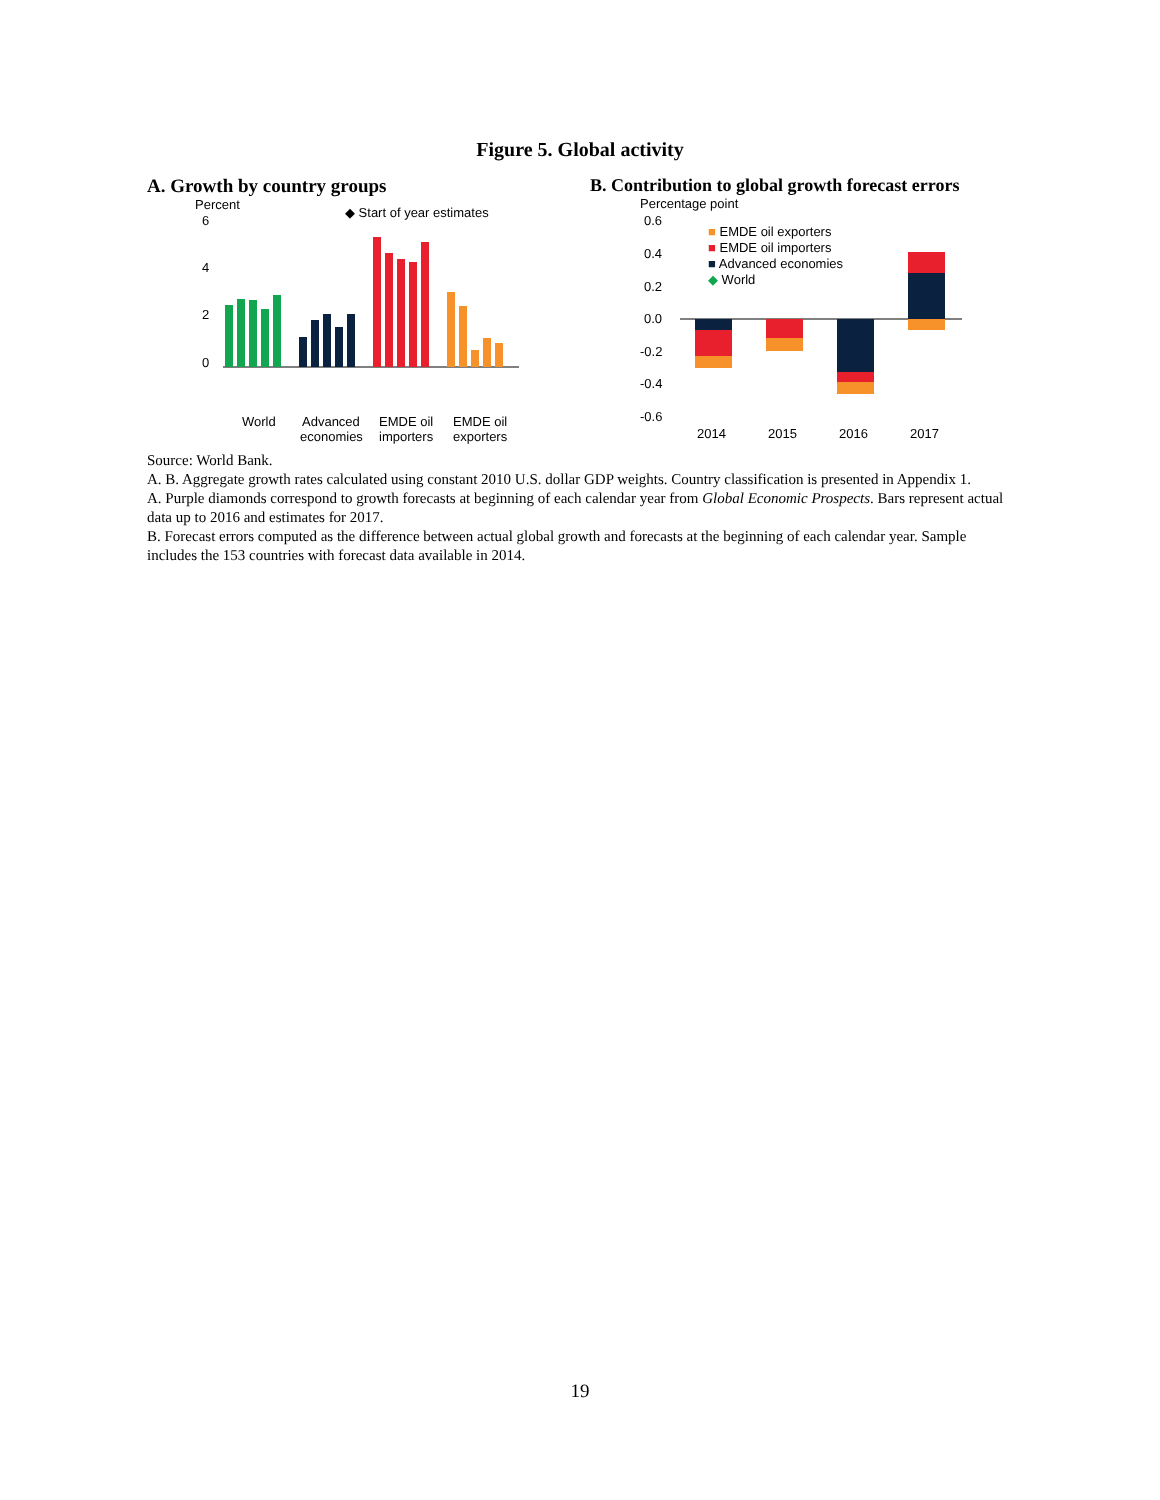Figure 5. Global activity
A. Growth by country groups
Percent
6
4
2
0
◆ Start of year estimates
World
Advanced
economies
EMDE oil
importers
EMDE oil
exporters
B. Contribution to global growth forecast errors
Percentage point
0.6
0.4
0.2
0.0
-0.2
-0.4
-0.6
■ EMDE oil exporters
■ EMDE oil importers
■ Advanced economies
◆ World
2014
2015
2016
2017
Source: World Bank.
A. B. Aggregate growth rates calculated using constant 2010 U.S. dollar GDP weights. Country classification is presented in Appendix 1.
A. Purple diamonds correspond to growth forecasts at beginning of each calendar year from Global Economic Prospects. Bars represent actual data up to 2016 and estimates for 2017.
B. Forecast errors computed as the difference between actual global growth and forecasts at the beginning of each calendar year. Sample includes the 153 countries with forecast data available in 2014.
19